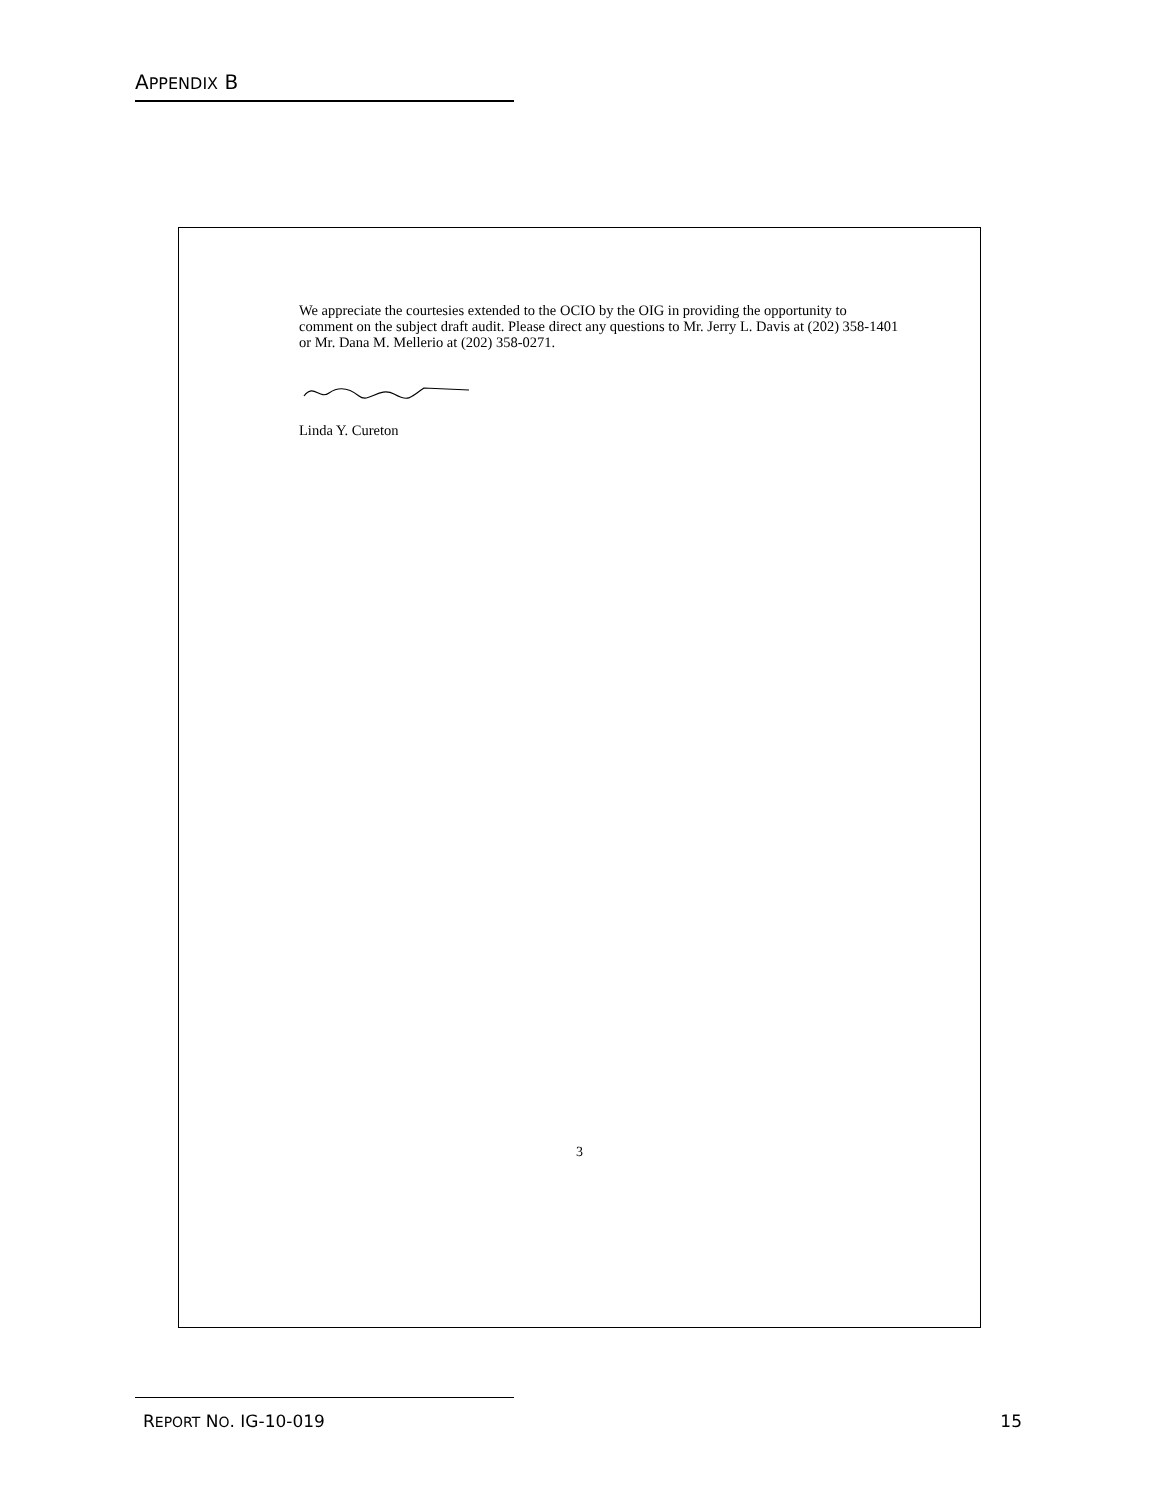APPENDIX B
We appreciate the courtesies extended to the OCIO by the OIG in providing the opportunity to comment on the subject draft audit. Please direct any questions to Mr. Jerry L. Davis at (202) 358-1401 or Mr. Dana M. Mellerio at (202) 358-0271.
Linda Y. Cureton
3
REPORT NO. IG-10-019 15